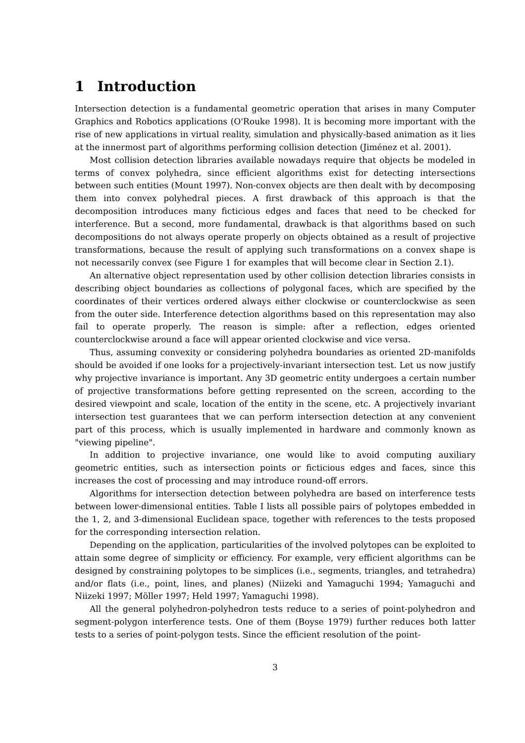1 Introduction
Intersection detection is a fundamental geometric operation that arises in many Computer Graphics and Robotics applications (O'Rouke 1998). It is becoming more important with the rise of new applications in virtual reality, simulation and physically-based animation as it lies at the innermost part of algorithms performing collision detection (Jiménez et al. 2001).
Most collision detection libraries available nowadays require that objects be modeled in terms of convex polyhedra, since efficient algorithms exist for detecting intersections between such entities (Mount 1997). Non-convex objects are then dealt with by decomposing them into convex polyhedral pieces. A first drawback of this approach is that the decomposition introduces many ficticious edges and faces that need to be checked for interference. But a second, more fundamental, drawback is that algorithms based on such decompositions do not always operate properly on objects obtained as a result of projective transformations, because the result of applying such transformations on a convex shape is not necessarily convex (see Figure 1 for examples that will become clear in Section 2.1).
An alternative object representation used by other collision detection libraries consists in describing object boundaries as collections of polygonal faces, which are specified by the coordinates of their vertices ordered always either clockwise or counterclockwise as seen from the outer side. Interference detection algorithms based on this representation may also fail to operate properly. The reason is simple: after a reflection, edges oriented counterclockwise around a face will appear oriented clockwise and vice versa.
Thus, assuming convexity or considering polyhedra boundaries as oriented 2D-manifolds should be avoided if one looks for a projectively-invariant intersection test. Let us now justify why projective invariance is important. Any 3D geometric entity undergoes a certain number of projective transformations before getting represented on the screen, according to the desired viewpoint and scale, location of the entity in the scene, etc. A projectively invariant intersection test guarantees that we can perform intersection detection at any convenient part of this process, which is usually implemented in hardware and commonly known as "viewing pipeline".
In addition to projective invariance, one would like to avoid computing auxiliary geometric entities, such as intersection points or ficticious edges and faces, since this increases the cost of processing and may introduce round-off errors.
Algorithms for intersection detection between polyhedra are based on interference tests between lower-dimensional entities. Table I lists all possible pairs of polytopes embedded in the 1, 2, and 3-dimensional Euclidean space, together with references to the tests proposed for the corresponding intersection relation.
Depending on the application, particularities of the involved polytopes can be exploited to attain some degree of simplicity or efficiency. For example, very efficient algorithms can be designed by constraining polytopes to be simplices (i.e., segments, triangles, and tetrahedra) and/or flats (i.e., point, lines, and planes) (Niizeki and Yamaguchi 1994; Yamaguchi and Niizeki 1997; Möller 1997; Held 1997; Yamaguchi 1998).
All the general polyhedron-polyhedron tests reduce to a series of point-polyhedron and segment-polygon interference tests. One of them (Boyse 1979) further reduces both latter tests to a series of point-polygon tests. Since the efficient resolution of the point-
3